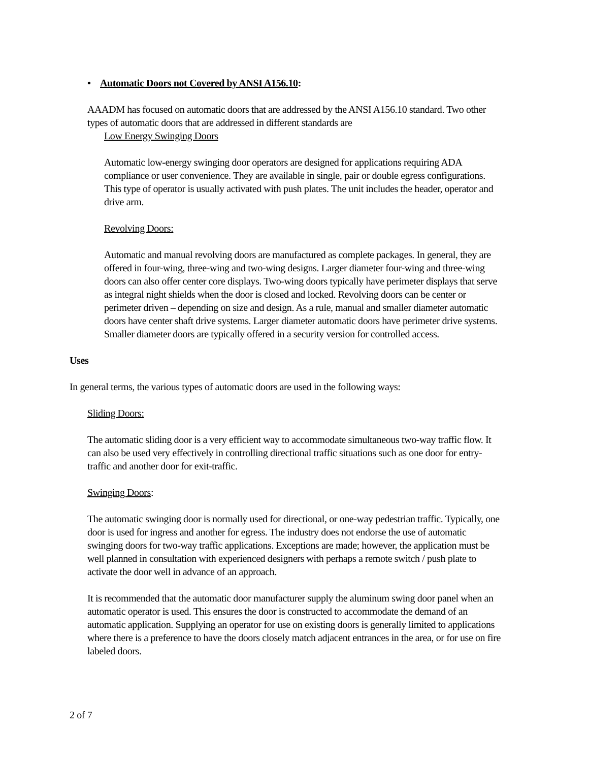• Automatic Doors not Covered by ANSI A156.10:
AAADM has focused on automatic doors that are addressed by the ANSI A156.10 standard. Two other types of automatic doors that are addressed in different standards are
Low Energy Swinging Doors
Automatic low-energy swinging door operators are designed for applications requiring ADA compliance or user convenience. They are available in single, pair or double egress configurations. This type of operator is usually activated with push plates. The unit includes the header, operator and drive arm.
Revolving Doors:
Automatic and manual revolving doors are manufactured as complete packages. In general, they are offered in four-wing, three-wing and two-wing designs. Larger diameter four-wing and three-wing doors can also offer center core displays. Two-wing doors typically have perimeter displays that serve as integral night shields when the door is closed and locked. Revolving doors can be center or perimeter driven – depending on size and design. As a rule, manual and smaller diameter automatic doors have center shaft drive systems. Larger diameter automatic doors have perimeter drive systems. Smaller diameter doors are typically offered in a security version for controlled access.
Uses
In general terms, the various types of automatic doors are used in the following ways:
Sliding Doors:
The automatic sliding door is a very efficient way to accommodate simultaneous two-way traffic flow. It can also be used very effectively in controlling directional traffic situations such as one door for entry-traffic and another door for exit-traffic.
Swinging Doors:
The automatic swinging door is normally used for directional, or one-way pedestrian traffic. Typically, one door is used for ingress and another for egress. The industry does not endorse the use of automatic swinging doors for two-way traffic applications. Exceptions are made; however, the application must be well planned in consultation with experienced designers with perhaps a remote switch / push plate to activate the door well in advance of an approach.
It is recommended that the automatic door manufacturer supply the aluminum swing door panel when an automatic operator is used. This ensures the door is constructed to accommodate the demand of an automatic application. Supplying an operator for use on existing doors is generally limited to applications where there is a preference to have the doors closely match adjacent entrances in the area, or for use on fire labeled doors.
2 of 7